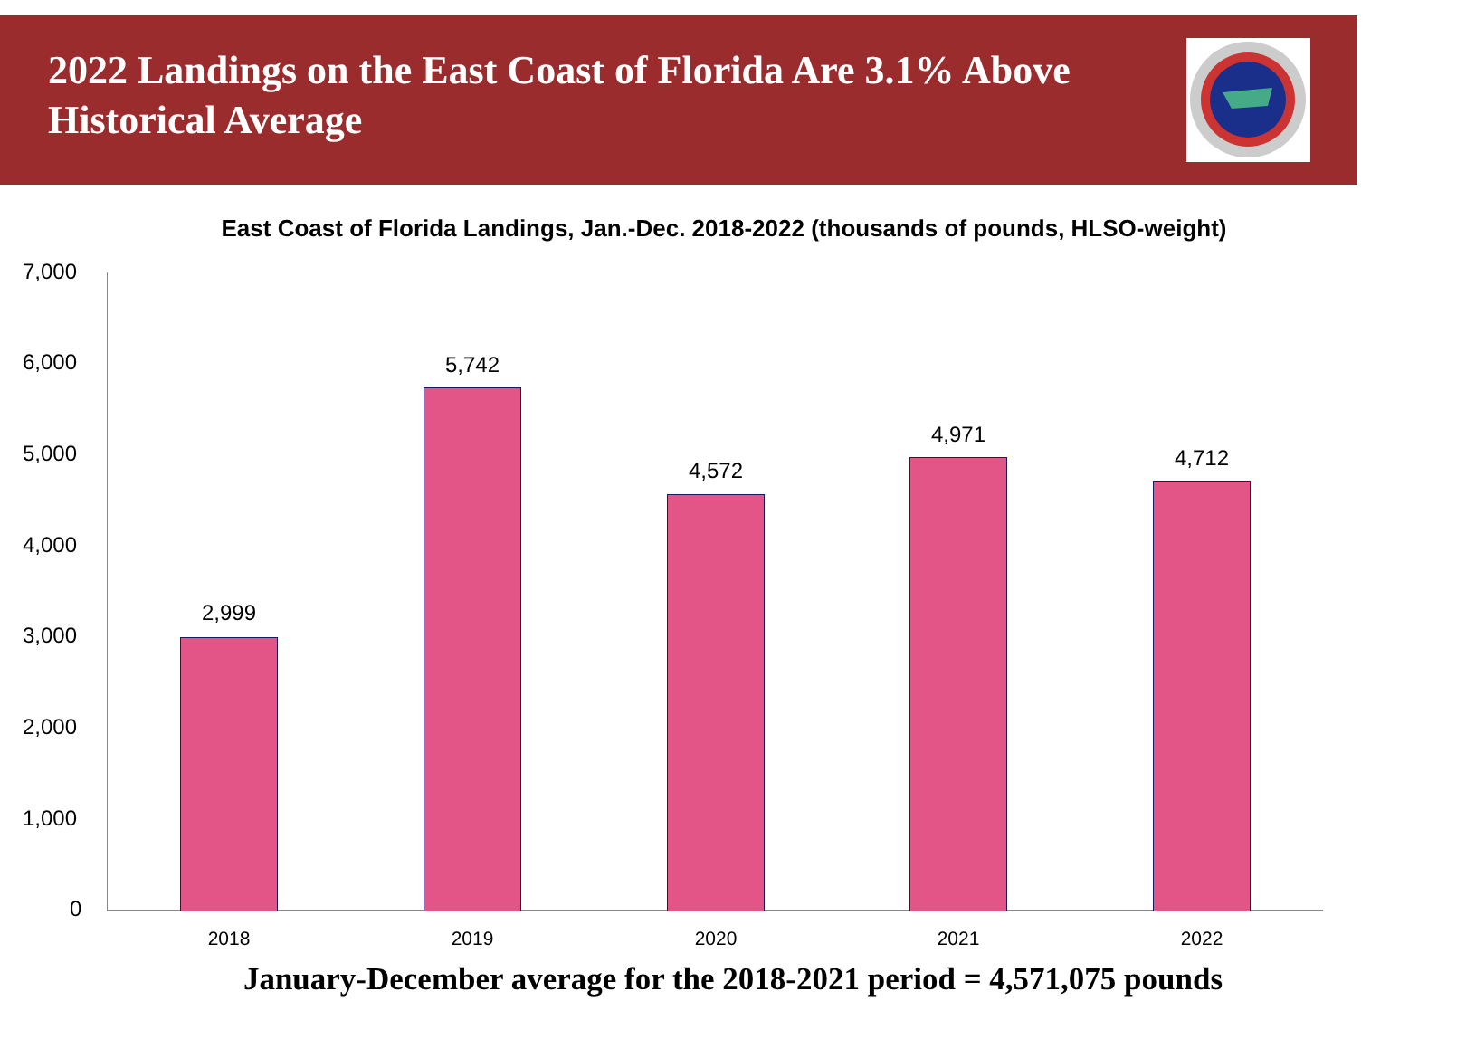2022 Landings on the East Coast of Florida Are 3.1% Above Historical Average
East Coast of Florida Landings, Jan.-Dec. 2018-2022 (thousands of pounds, HLSO-weight)
7,000
6,000
5,000
4,000
3,000
2,000
1,000
0
2,999
5,742
4,572
4,971
4,712
2018 2019 2020 2021 2022
January-December average for the 2018-2021 period = 4,571,075 pounds